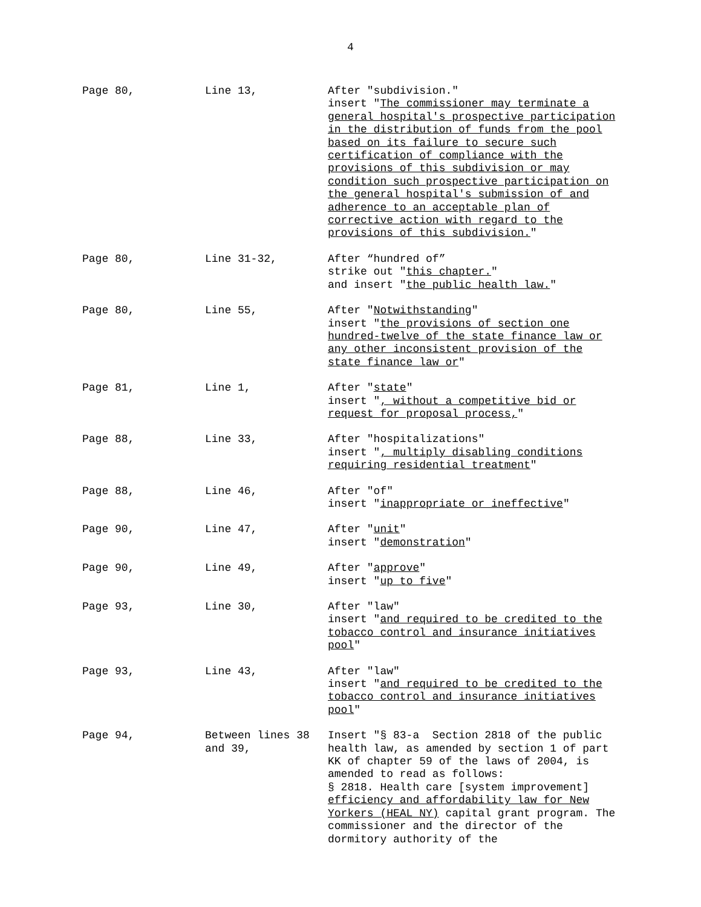4
Page 80, Line 13, After "subdivision."
insert "The commissioner may terminate a general hospital's prospective participation in the distribution of funds from the pool based on its failure to secure such certification of compliance with the provisions of this subdivision or may condition such prospective participation on the general hospital's submission of and adherence to an acceptable plan of corrective action with regard to the provisions of this subdivision."
Page 80, Line 31-32, After “hundred of”
strike out "this chapter."
and insert "the public health law."
Page 80, Line 55, After "Notwithstanding"
insert "the provisions of section one hundred-twelve of the state finance law or any other inconsistent provision of the state finance law or"
Page 81, Line 1, After "state"
insert ", without a competitive bid or request for proposal process,"
Page 88, Line 33, After "hospitalizations"
insert ", multiply disabling conditions requiring residential treatment"
Page 88, Line 46, After "of"
insert "inappropriate or ineffective"
Page 90, Line 47, After "unit"
insert "demonstration"
Page 90, Line 49, After "approve"
insert "up to five"
Page 93, Line 30, After "law"
insert "and required to be credited to the tobacco control and insurance initiatives pool"
Page 93, Line 43, After "law"
insert "and required to be credited to the tobacco control and insurance initiatives pool"
Page 94, Between lines 38 and 39,
Insert "§ 83-a Section 2818 of the public health law, as amended by section 1 of part KK of chapter 59 of the laws of 2004, is amended to read as follows:
§ 2818. Health care [system improvement] efficiency and affordability law for New Yorkers (HEAL NY) capital grant program. The commissioner and the director of the dormitory authority of the